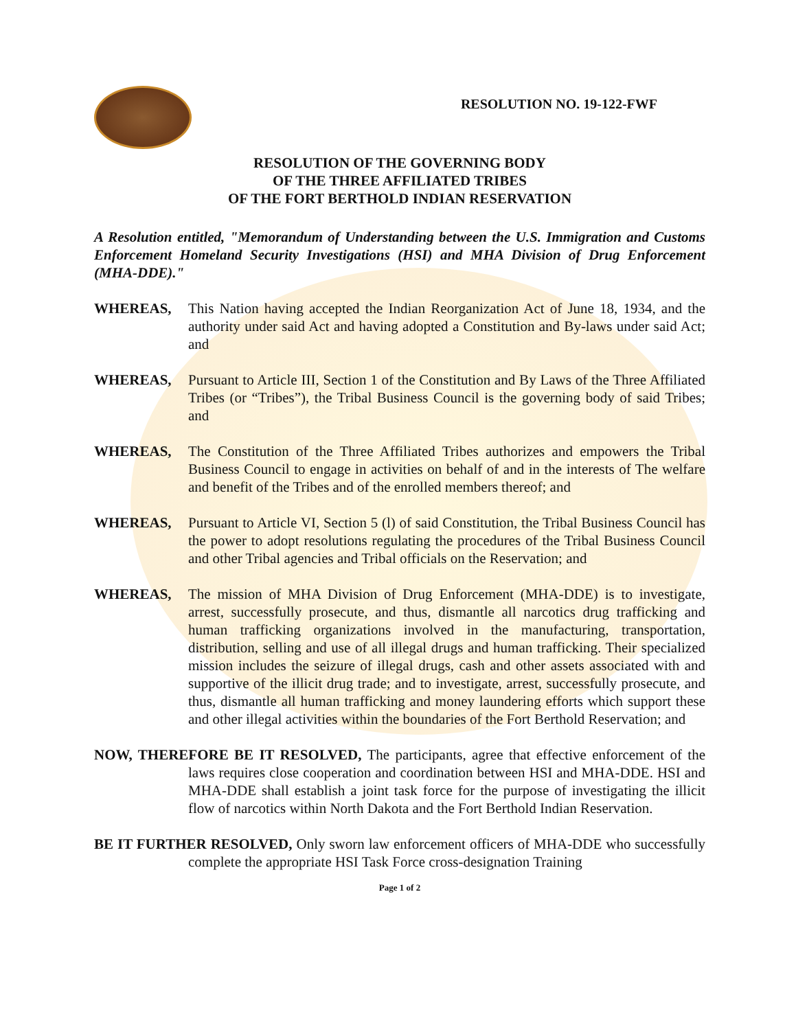RESOLUTION NO. 19-122-FWF
RESOLUTION OF THE GOVERNING BODY
OF THE THREE AFFILIATED TRIBES
OF THE FORT BERTHOLD INDIAN RESERVATION
A Resolution entitled, "Memorandum of Understanding between the U.S. Immigration and Customs Enforcement Homeland Security Investigations (HSI) and MHA Division of Drug Enforcement (MHA-DDE)."
WHEREAS, This Nation having accepted the Indian Reorganization Act of June 18, 1934, and the authority under said Act and having adopted a Constitution and By-laws under said Act; and
WHEREAS, Pursuant to Article III, Section 1 of the Constitution and By Laws of the Three Affiliated Tribes (or “Tribes”), the Tribal Business Council is the governing body of said Tribes; and
WHEREAS, The Constitution of the Three Affiliated Tribes authorizes and empowers the Tribal Business Council to engage in activities on behalf of and in the interests of The welfare and benefit of the Tribes and of the enrolled members thereof; and
WHEREAS, Pursuant to Article VI, Section 5 (l) of said Constitution, the Tribal Business Council has the power to adopt resolutions regulating the procedures of the Tribal Business Council and other Tribal agencies and Tribal officials on the Reservation; and
WHEREAS, The mission of MHA Division of Drug Enforcement (MHA-DDE) is to investigate, arrest, successfully prosecute, and thus, dismantle all narcotics drug trafficking and human trafficking organizations involved in the manufacturing, transportation, distribution, selling and use of all illegal drugs and human trafficking. Their specialized mission includes the seizure of illegal drugs, cash and other assets associated with and supportive of the illicit drug trade; and to investigate, arrest, successfully prosecute, and thus, dismantle all human trafficking and money laundering efforts which support these and other illegal activities within the boundaries of the Fort Berthold Reservation; and
NOW, THEREFORE BE IT RESOLVED, The participants, agree that effective enforcement of the laws requires close cooperation and coordination between HSI and MHA-DDE. HSI and MHA-DDE shall establish a joint task force for the purpose of investigating the illicit flow of narcotics within North Dakota and the Fort Berthold Indian Reservation.
BE IT FURTHER RESOLVED, Only sworn law enforcement officers of MHA-DDE who successfully complete the appropriate HSI Task Force cross-designation Training
Page 1 of 2